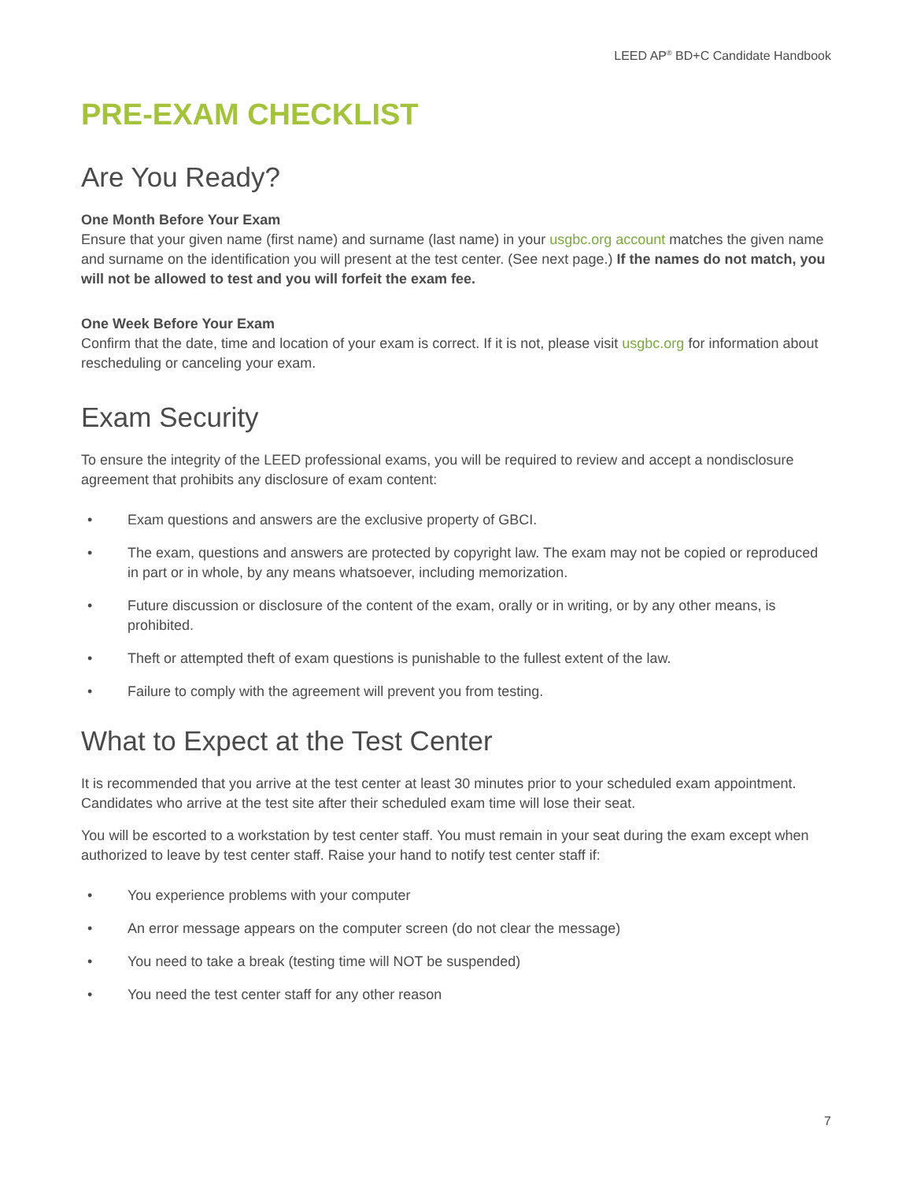LEED AP<sup>®</sup> BD+C Candidate Handbook
PRE-EXAM CHECKLIST
Are You Ready?
One Month Before Your Exam
Ensure that your given name (first name) and surname (last name) in your usgbc.org account matches the given name and surname on the identification you will present at the test center. (See next page.) If the names do not match, you will not be allowed to test and you will forfeit the exam fee.
One Week Before Your Exam
Confirm that the date, time and location of your exam is correct. If it is not, please visit usgbc.org for information about rescheduling or canceling your exam.
Exam Security
To ensure the integrity of the LEED professional exams, you will be required to review and accept a nondisclosure agreement that prohibits any disclosure of exam content:
• Exam questions and answers are the exclusive property of GBCI.
• The exam, questions and answers are protected by copyright law. The exam may not be copied or reproduced in part or in whole, by any means whatsoever, including memorization.
• Future discussion or disclosure of the content of the exam, orally or in writing, or by any other means, is prohibited.
• Theft or attempted theft of exam questions is punishable to the fullest extent of the law.
• Failure to comply with the agreement will prevent you from testing.
What to Expect at the Test Center
It is recommended that you arrive at the test center at least 30 minutes prior to your scheduled exam appointment. Candidates who arrive at the test site after their scheduled exam time will lose their seat.
You will be escorted to a workstation by test center staff. You must remain in your seat during the exam except when authorized to leave by test center staff. Raise your hand to notify test center staff if:
• You experience problems with your computer
• An error message appears on the computer screen (do not clear the message)
• You need to take a break (testing time will NOT be suspended)
• You need the test center staff for any other reason
7